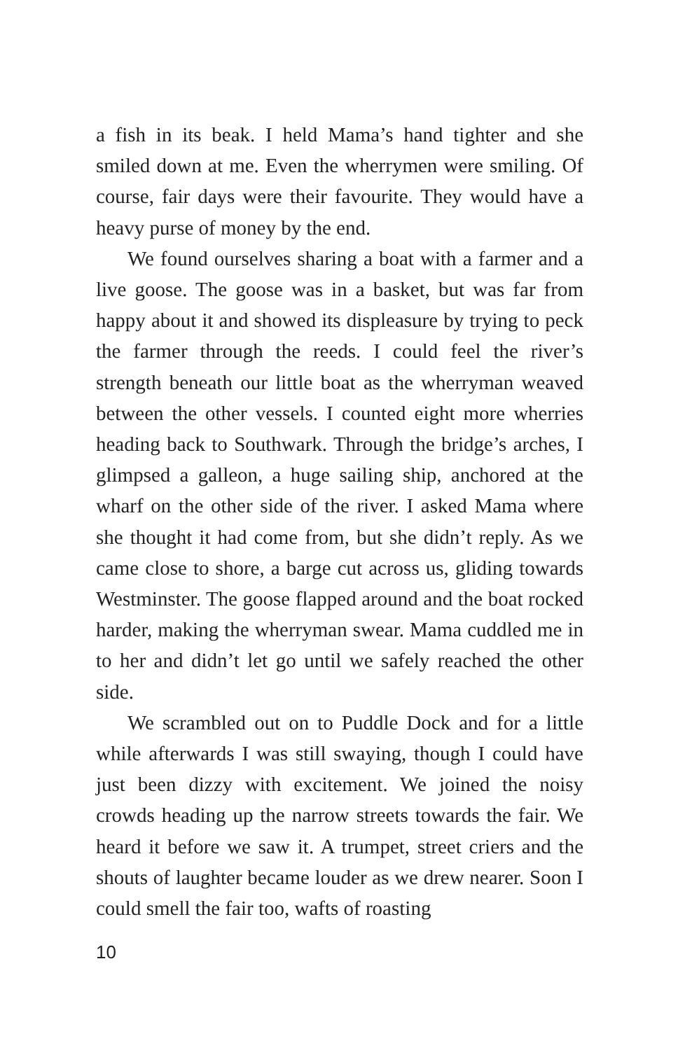a fish in its beak. I held Mama’s hand tighter and she smiled down at me. Even the wherrymen were smiling. Of course, fair days were their favourite. They would have a heavy purse of money by the end.
We found ourselves sharing a boat with a farmer and a live goose. The goose was in a basket, but was far from happy about it and showed its displeasure by trying to peck the farmer through the reeds. I could feel the river’s strength beneath our little boat as the wherryman weaved between the other vessels. I counted eight more wherries heading back to Southwark. Through the bridge’s arches, I glimpsed a galleon, a huge sailing ship, anchored at the wharf on the other side of the river. I asked Mama where she thought it had come from, but she didn’t reply. As we came close to shore, a barge cut across us, gliding towards Westminster. The goose flapped around and the boat rocked harder, making the wherryman swear. Mama cuddled me in to her and didn’t let go until we safely reached the other side.
We scrambled out on to Puddle Dock and for a little while afterwards I was still swaying, though I could have just been dizzy with excitement. We joined the noisy crowds heading up the narrow streets towards the fair. We heard it before we saw it. A trumpet, street criers and the shouts of laughter became louder as we drew nearer. Soon I could smell the fair too, wafts of roasting
10